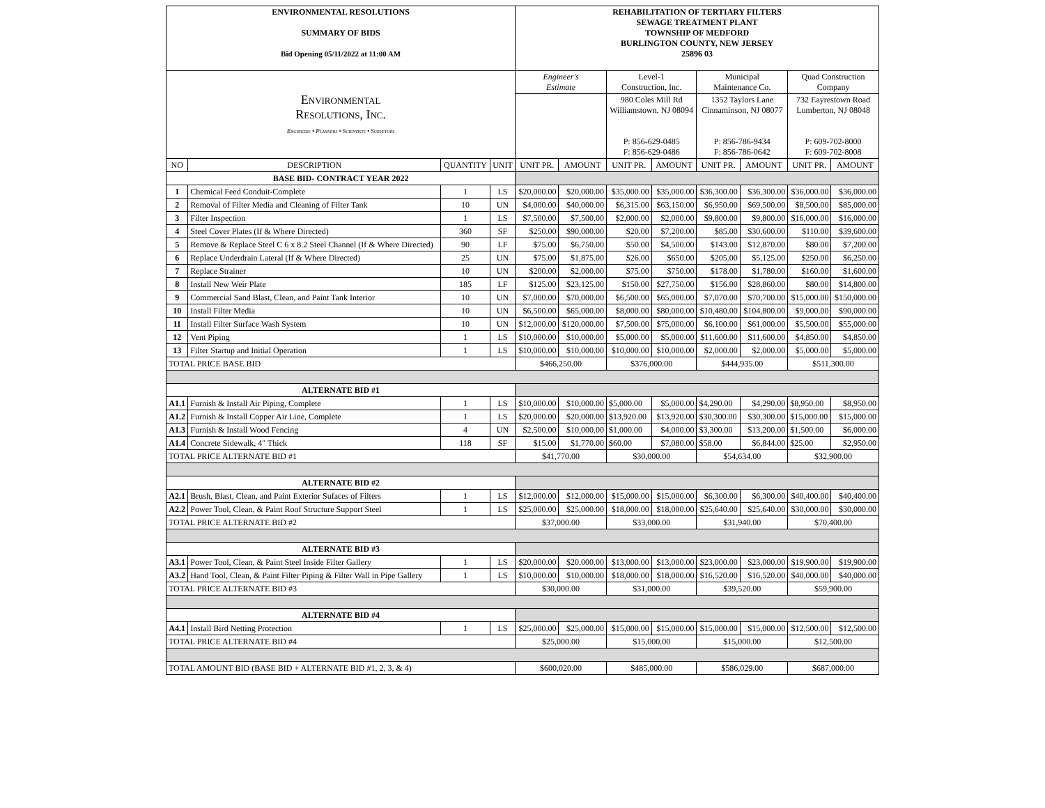| ENVIRONMENTAL RESOLUTIONS SUMMARY OF BIDS Bid Opening 05/11/2022 at 11:00 AM | | | | REHABILITATION OF TERTIARY FILTERS SEWAGE TREATMENT PLANT TOWNSHIP OF MEDFORD BURLINGTON COUNTY, NEW JERSEY 25896 03 | | | | | | | |
| Environmental Resolutions, Inc. Engineers • Planners • Scientists • Surveyors | | | | Engineer's Estimate | | Level-1 Construction, Inc. | | Municipal Maintenance Co. | | Quad Construction Company | |
| | | | | | | 980 Coles Mill Rd Williamstown, NJ 08094 P: 856-629-0485 F: 856-629-0486 | | 1352 Taylors Lane Cinnaminson, NJ 08077 P: 856-786-9434 F: 856-786-0642 | | 732 Eayrestown Road Lumberton, NJ 08048 P: 609-702-8000 F: 609-702-8008 | |
| NO | DESCRIPTION | QUANTITY | UNIT | UNIT PR. | AMOUNT | UNIT PR. | AMOUNT | UNIT PR. | AMOUNT | UNIT PR. | AMOUNT |
| BASE BID- CONTRACT YEAR 2022 | | | | | | | | | | | |
| 1 | Chemical Feed Conduit-Complete | 1 | LS | $20,000.00 | $20,000.00 | $35,000.00 | $35,000.00 | $36,300.00 | $36,300.00 | $36,000.00 | $36,000.00 |
| 2 | Removal of Filter Media and Cleaning of Filter Tank | 10 | UN | $4,000.00 | $40,000.00 | $6,315.00 | $63,150.00 | $6,950.00 | $69,500.00 | $8,500.00 | $85,000.00 |
| 3 | Filter Inspection | 1 | LS | $7,500.00 | $7,500.00 | $2,000.00 | $2,000.00 | $9,800.00 | $9,800.00 | $16,000.00 | $16,000.00 |
| 4 | Steel Cover Plates (If & Where Directed) | 360 | SF | $250.00 | $90,000.00 | $20.00 | $7,200.00 | $85.00 | $30,600.00 | $110.00 | $39,600.00 |
| 5 | Remove & Replace Steel C 6 x 8.2 Steel Channel (If & Where Directed) | 90 | LF | $75.00 | $6,750.00 | $50.00 | $4,500.00 | $143.00 | $12,870.00 | $80.00 | $7,200.00 |
| 6 | Replace Underdrain Lateral (If & Where Directed) | 25 | UN | $75.00 | $1,875.00 | $26.00 | $650.00 | $205.00 | $5,125.00 | $250.00 | $6,250.00 |
| 7 | Replace Strainer | 10 | UN | $200.00 | $2,000.00 | $75.00 | $750.00 | $178.00 | $1,780.00 | $160.00 | $1,600.00 |
| 8 | Install New Weir Plate | 185 | LF | $125.00 | $23,125.00 | $150.00 | $27,750.00 | $156.00 | $28,860.00 | $80.00 | $14,800.00 |
| 9 | Commercial Sand Blast, Clean, and Paint Tank Interior | 10 | UN | $7,000.00 | $70,000.00 | $6,500.00 | $65,000.00 | $7,070.00 | $70,700.00 | $15,000.00 | $150,000.00 |
| 10 | Install Filter Media | 10 | UN | $6,500.00 | $65,000.00 | $8,000.00 | $80,000.00 | $10,480.00 | $104,800.00 | $9,000.00 | $90,000.00 |
| 11 | Install Filter Surface Wash System | 10 | UN | $12,000.00 | $120,000.00 | $7,500.00 | $75,000.00 | $6,100.00 | $61,000.00 | $5,500.00 | $55,000.00 |
| 12 | Vent Piping | 1 | LS | $10,000.00 | $10,000.00 | $5,000.00 | $5,000.00 | $11,600.00 | $11,600.00 | $4,850.00 | $4,850.00 |
| 13 | Filter Startup and Initial Operation | 1 | LS | $10,000.00 | $10,000.00 | $10,000.00 | $10,000.00 | $2,000.00 | $2,000.00 | $5,000.00 | $5,000.00 |
| TOTAL PRICE BASE BID | | | | $466,250.00 | | $376,000.00 | | $444,935.00 | | $511,300.00 | |
| ALTERNATE BID #1 | | | | | | | | | | | |
| A1.1 | Furnish & Install Air Piping, Complete | 1 | LS | $10,000.00 | $10,000.00 | $5,000.00 | $5,000.00 | $4,290.00 | $4,290.00 | $8,950.00 | $8,950.00 |
| A1.2 | Furnish & Install Copper Air Line, Complete | 1 | LS | $20,000.00 | $20,000.00 | $13,920.00 | $13,920.00 | $30,300.00 | $30,300.00 | $15,000.00 | $15,000.00 |
| A1.3 | Furnish & Install Wood Fencing | 4 | UN | $2,500.00 | $10,000.00 | $1,000.00 | $4,000.00 | $3,300.00 | $13,200.00 | $1,500.00 | $6,000.00 |
| A1.4 | Concrete Sidewalk, 4" Thick | 118 | SF | $15.00 | $1,770.00 | $60.00 | $7,080.00 | $58.00 | $6,844.00 | $25.00 | $2,950.00 |
| TOTAL PRICE ALTERNATE BID #1 | | | | $41,770.00 | | $30,000.00 | | $54,634.00 | | $32,900.00 | |
| ALTERNATE BID #2 | | | | | | | | | | | |
| A2.1 | Brush, Blast, Clean, and Paint Exterior Sufaces of Filters | 1 | LS | $12,000.00 | $12,000.00 | $15,000.00 | $15,000.00 | $6,300.00 | $6,300.00 | $40,400.00 | $40,400.00 |
| A2.2 | Power Tool, Clean, & Paint Roof Structure Support Steel | 1 | LS | $25,000.00 | $25,000.00 | $18,000.00 | $18,000.00 | $25,640.00 | $25,640.00 | $30,000.00 | $30,000.00 |
| TOTAL PRICE ALTERNATE BID #2 | | | | $37,000.00 | | $33,000.00 | | $31,940.00 | | $70,400.00 | |
| ALTERNATE BID #3 | | | | | | | | | | | |
| A3.1 | Power Tool, Clean, & Paint Steel Inside Filter Gallery | 1 | LS | $20,000.00 | $20,000.00 | $13,000.00 | $13,000.00 | $23,000.00 | $23,000.00 | $19,900.00 | $19,900.00 |
| A3.2 | Hand Tool, Clean, & Paint Filter Piping & Filter Wall in Pipe Gallery | 1 | LS | $10,000.00 | $10,000.00 | $18,000.00 | $18,000.00 | $16,520.00 | $16,520.00 | $40,000.00 | $40,000.00 |
| TOTAL PRICE ALTERNATE BID #3 | | | | $30,000.00 | | $31,000.00 | | $39,520.00 | | $59,900.00 | |
| ALTERNATE BID #4 | | | | | | | | | | | |
| A4.1 | Install Bird Netting Protection | 1 | LS | $25,000.00 | $25,000.00 | $15,000.00 | $15,000.00 | $15,000.00 | $15,000.00 | $12,500.00 | $12,500.00 |
| TOTAL PRICE ALTERNATE BID #4 | | | | $25,000.00 | | $15,000.00 | | $15,000.00 | | $12,500.00 | |
| TOTAL AMOUNT BID (BASE BID + ALTERNATE BID #1, 2, 3, & 4) | | | | $600,020.00 | | $485,000.00 | | $586,029.00 | | $687,000.00 | |